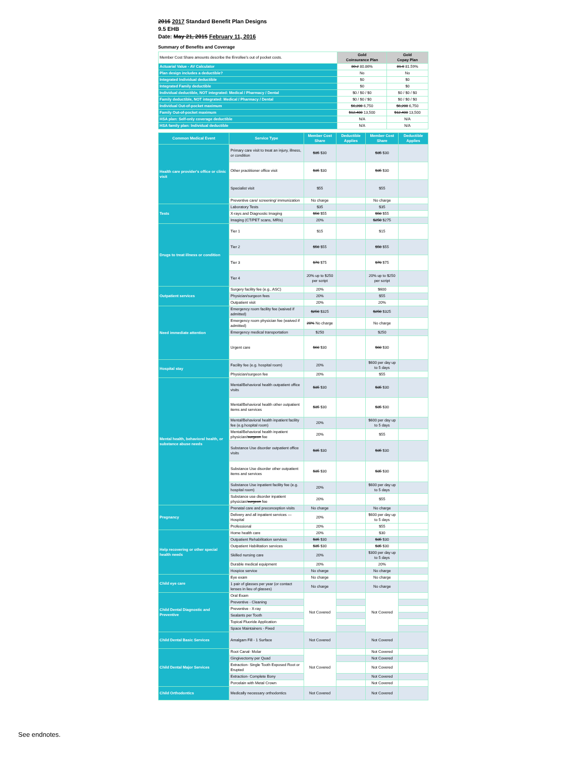2016 2017 Standard Benefit Plan Designs
9.5 EHB
Date: May 21, 2015 February 11, 2016
Summary of Benefits and Coverage
| Member Cost Share amounts describe the Enrollee's out of pocket costs. | Gold Coinsurance Plan | Gold Copay Plan |
| Actuarial Value - AV Calculator | 80.2 80.86% | 81.0 81.59% |
| Plan design includes a deductible? | No | No |
| Integrated Individual deductible | $0 | $0 |
| Integrated Family deductible | $0 | $0 |
| Individual deductible, NOT integrated: Medical / Pharmacy / Dental | $0 / $0 / $0 | $0 / $0 / $0 |
| Family deductible, NOT integrated: Medical / Pharmacy / Dental | $0 / $0 / $0 | $0 / $0 / $0 |
| Individual Out-of-pocket maximum | $6,200 6,750 | $6,200 6,750 |
| Family Out-of-pocket maximum | $12,400 13,500 | $12,400 13,500 |
| HSA plan: Self-only coverage deductible | N/A | N/A |
| HSA family plan: Individual deductible | N/A | N/A |
| Common Medical Event | Service Type | Member Cost Share | Deductible Applies | Member Cost Share | Deductible Applies |
| --- | --- | --- | --- | --- | --- |
| Health care provider's office or clinic visit | Primary care visit to treat an injury, illness, or condition | $35 $30 | | $35 $30 | |
| | Other practitioner office visit | $35 $30 | | $35 $30 | |
| | Specialist visit | $55 | | $55 | |
| | Preventive care/ screening/ immunization | No charge | | No charge | |
| Tests | Laboratory Tests | $35 | | $35 | |
| | X-rays and Diagnostic Imaging | $50 $55 | | $50 $55 | |
| | Imaging (CT/PET scans, MRIs) | 20% | | $250 $275 | |
| Drugs to treat illness or condition | Tier 1 | $15 | | $15 | |
| | Tier 2 | $50 $55 | | $50 $55 | |
| | Tier 3 | $70 $75 | | $70 $75 | |
| | Tier 4 | 20% up to $250 per script | | 20% up to $250 per script | |
| Outpatient services | Surgery facility fee (e.g., ASC) | 20% | | $600 | |
| | Physician/surgeon fees | 20% | | $55 | |
| | Outpatient visit | 20% | | 20% | |
| Need immediate attention | Emergency room facility fee (waived if admitted) | $250 $325 | | $250 $325 | |
| | Emergency room physician fee (waived if admitted) | 20% No charge | | No charge | |
| | Emergency medical transportation | $250 | | $250 | |
| | Urgent care | $60 $30 | | $60 $30 | |
| Hospital stay | Facility fee (e.g. hospital room) | 20% | | $600 per day up to 5 days | |
| | Physician/surgeon fee | 20% | | $55 | |
| Mental health, behavioral health, or substance abuse needs | Mental/Behavioral health outpatient office visits | $35 $30 | | $35 $30 | |
| | Mental/Behavioral health other outpatient items and services | $35 $30 | | $35 $30 | |
| | Mental/Behavioral health inpatient facility fee (e.g.hospital room) | 20% | | $600 per day up to 5 days | |
| | Mental/Behavioral health inpatient physician/ surgeon fee | 20% | | $55 | |
| | Substance Use disorder outpatient office visits | $35 $30 | | $35 $30 | |
| | Substance Use disorder other outpatient items and services | $35 $30 | | $35 $30 | |
| | Substance Use inpatient facility fee (e.g. hospital room) | 20% | | $600 per day up to 5 days | |
| | Substance use disorder inpatient physician/ surgeon fee | 20% | | $55 | |
| Pregnancy | Prenatal care and preconception visits | No charge | | No charge | |
| | Delivery and all inpatient services — Hospital | 20% | | $600 per day up to 5 days | |
| | Professional | 20% | | $55 | |
| Help recovering or other special health needs | Home health care | 20% | | $30 | |
| | Outpatient Rehabilitation services | $35 $30 | | $35 $30 | |
| | Outpatient Habilitation services | $35 $30 | | $35 $30 | |
| | Skilled nursing care | 20% | | $300 per day up to 5 days | |
| | Durable medical equipment | 20% | | 20% | |
| | Hospice service | No charge | | No charge | |
| Child eye care | Eye exam | No charge | | No charge | |
| | 1 pair of glasses per year (or contact lenses in lieu of glasses) | No charge | | No charge | |
| Child Dental Diagnostic and Preventive | Oral Exam | Not Covered | | Not Covered | |
| | Preventive - Cleaning | | | | |
| | Preventive - X-ray | | | | |
| | Sealants per Tooth | | | | |
| | Topical Fluoride Application | | | | |
| | Space Maintainers - Fixed | | | | |
| Child Dental Basic Services | Amalgam Fill - 1 Surface | Not Covered | | Not Covered | |
| Child Dental Major Services | Root Canal- Molar | Not Covered | | Not Covered | |
| | Gingivectomy per Quad | | | Not Covered | |
| | Extraction- Single Tooth Exposed Root or Erupted | | | Not Covered | |
| | Extraction- Complete Bony | | | Not Covered | |
| | Porcelain with Metal Crown | | | Not Covered | |
| Child Orthodontics | Medically necessary orthodontics | Not Covered | | Not Covered | |
See endnotes.